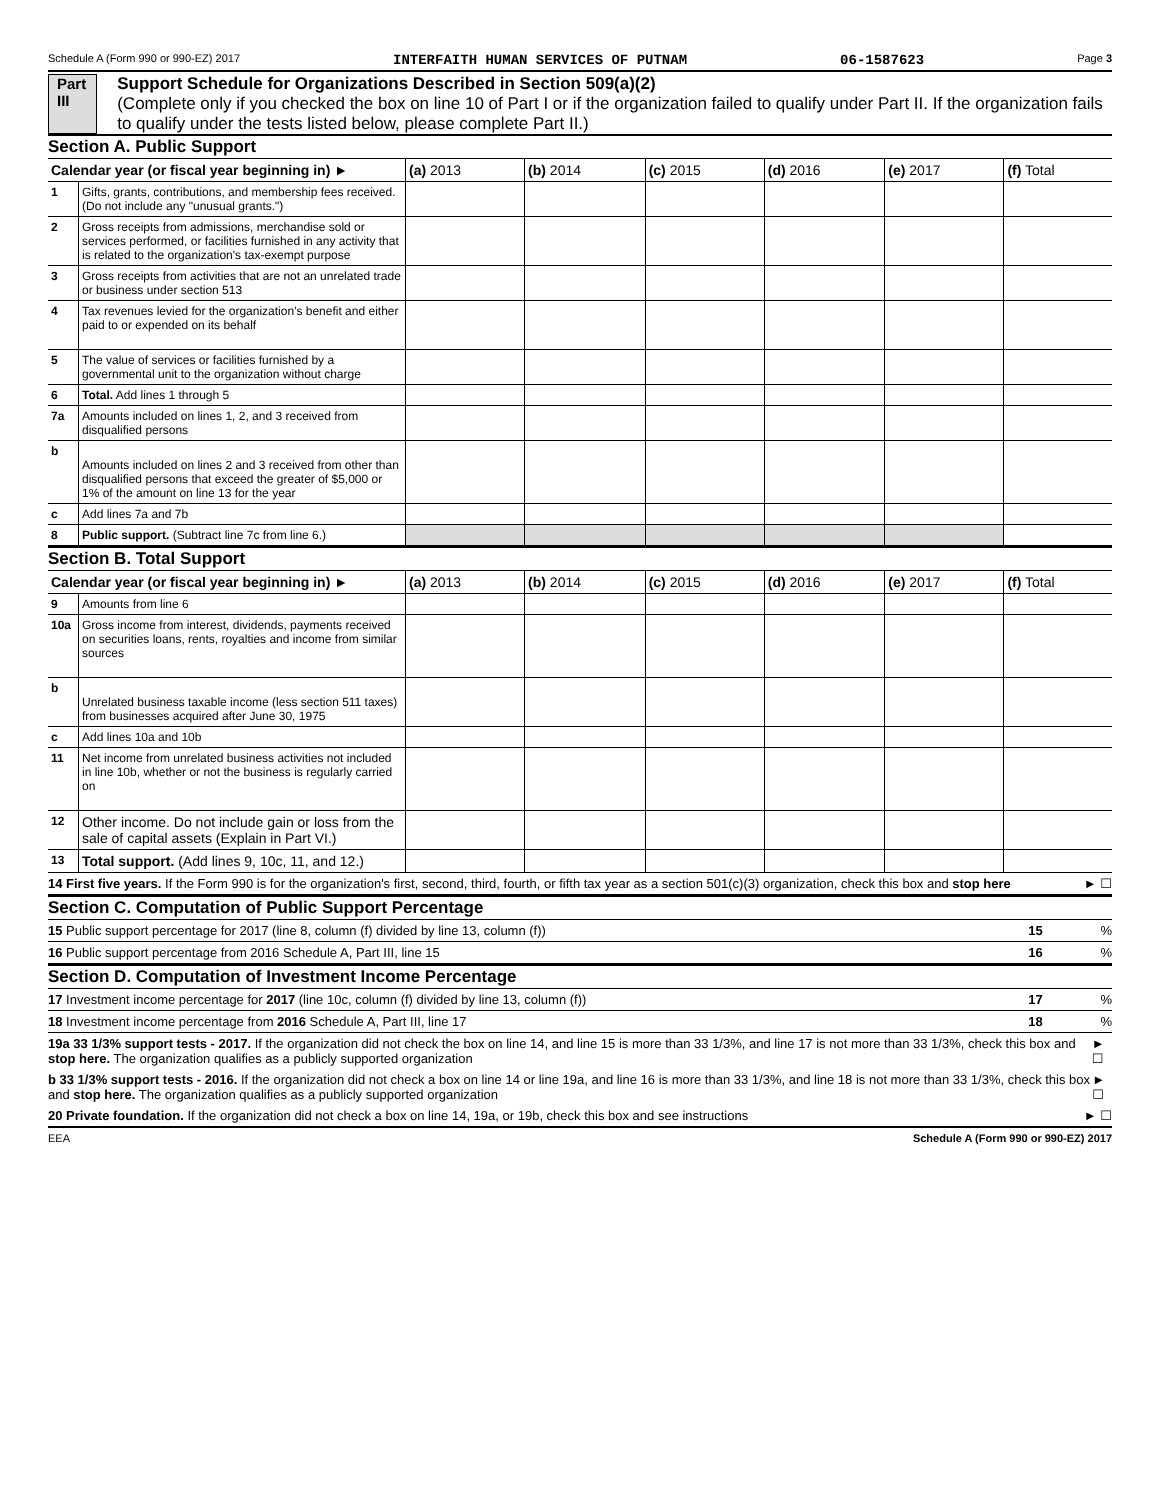Schedule A (Form 990 or 990-EZ) 2017 INTERFAITH HUMAN SERVICES OF PUTNAM 06-1587623 Page 3
Part III Support Schedule for Organizations Described in Section 509(a)(2)
(Complete only if you checked the box on line 10 of Part I or if the organization failed to qualify under Part II. If the organization fails to qualify under the tests listed below, please complete Part II.)
Section A. Public Support
| Calendar year (or fiscal year beginning in) ► | | (a) 2013 | (b) 2014 | (c) 2015 | (d) 2016 | (e) 2017 | (f) Total |
| --- | --- | --- | --- | --- | --- | --- | --- |
| 1 | Gifts, grants, contributions, and membership fees received. (Do not include any "unusual grants.") | | | | | | |
| 2 | Gross receipts from admissions, merchandise sold or services performed, or facilities furnished in any activity that is related to the organization's tax-exempt purpose | | | | | | |
| 3 | Gross receipts from activities that are not an unrelated trade or business under section 513 | | | | | | |
| 4 | Tax revenues levied for the organization's benefit and either paid to or expended on its behalf | | | | | | |
| 5 | The value of services or facilities furnished by a governmental unit to the organization without charge | | | | | | |
| 6 | Total. Add lines 1 through 5 | | | | | | |
| 7a | Amounts included on lines 1, 2, and 3 received from disqualified persons | | | | | | |
| b | Amounts included on lines 2 and 3 received from other than disqualified persons that exceed the greater of $5,000 or 1% of the amount on line 13 for the year | | | | | | |
| c | Add lines 7a and 7b | | | | | | |
| 8 | Public support. (Subtract line 7c from line 6.) | | | | | | |
Section B. Total Support
| Calendar year (or fiscal year beginning in) ► | | (a) 2013 | (b) 2014 | (c) 2015 | (d) 2016 | (e) 2017 | (f) Total |
| --- | --- | --- | --- | --- | --- | --- | --- |
| 9 | Amounts from line 6 | | | | | | |
| 10a | Gross income from interest, dividends, payments received on securities loans, rents, royalties and income from similar sources | | | | | | |
| b | Unrelated business taxable income (less section 511 taxes) from businesses acquired after June 30, 1975 | | | | | | |
| c | Add lines 10a and 10b | | | | | | |
| 11 | Net income from unrelated business activities not included in line 10b, whether or not the business is regularly carried on | | | | | | |
| 12 | Other income. Do not include gain or loss from the sale of capital assets (Explain in Part VI.) | | | | | | |
| 13 | Total support. (Add lines 9, 10c, 11, and 12.) | | | | | | |
14 First five years. If the Form 990 is for the organization's first, second, third, fourth, or fifth tax year as a section 501(c)(3) organization, check this box and stop here ► ☐
Section C. Computation of Public Support Percentage
15 Public support percentage for 2017 (line 8, column (f) divided by line 13, column (f)) 15 %
16 Public support percentage from 2016 Schedule A, Part III, line 15 16 %
Section D. Computation of Investment Income Percentage
17 Investment income percentage for 2017 (line 10c, column (f) divided by line 13, column (f)) 17 %
18 Investment income percentage from 2016 Schedule A, Part III, line 17 18 %
19a 33 1/3% support tests - 2017. If the organization did not check the box on line 14, and line 15 is more than 33 1/3%, and line 17 is not more than 33 1/3%, check this box and stop here. The organization qualifies as a publicly supported organization ► ☐
b 33 1/3% support tests - 2016. If the organization did not check a box on line 14 or line 19a, and line 16 is more than 33 1/3%, and line 18 is not more than 33 1/3%, check this box and stop here. The organization qualifies as a publicly supported organization ► ☐
20 Private foundation. If the organization did not check a box on line 14, 19a, or 19b, check this box and see instructions ► ☐
EEA Schedule A (Form 990 or 990-EZ) 2017